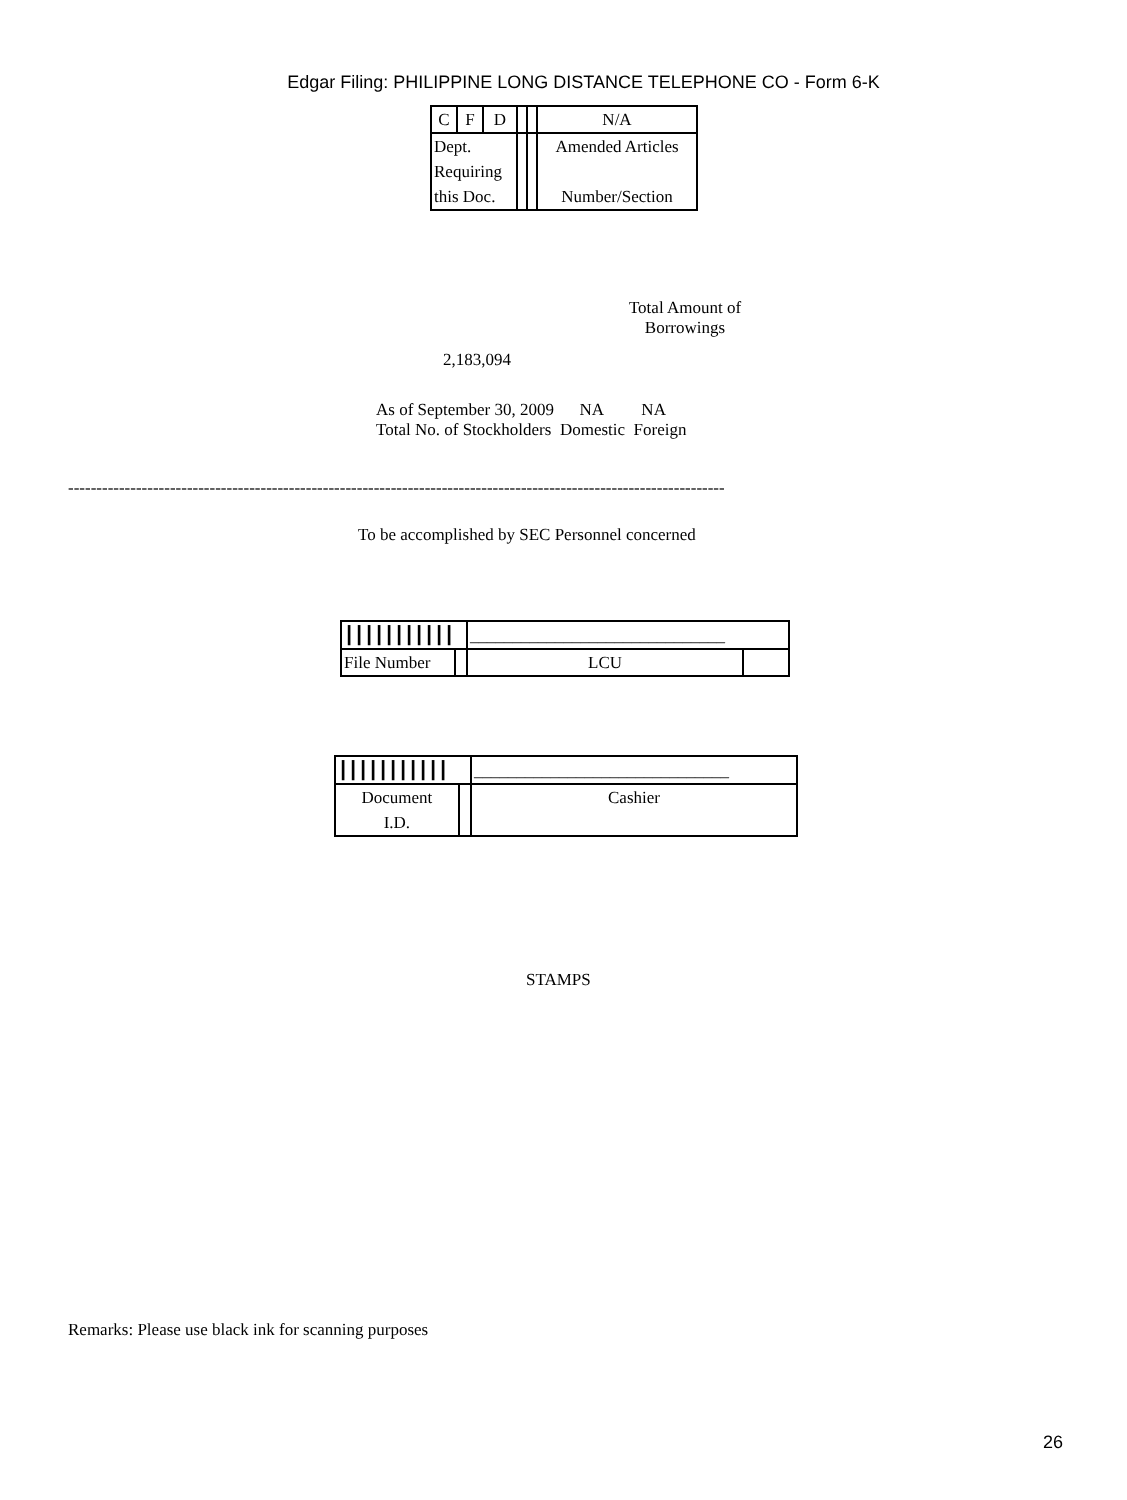Edgar Filing: PHILIPPINE LONG DISTANCE TELEPHONE CO - Form 6-K
| C | F | D | | | N/A |
| Dept. Requiring this Doc. | | | | | Amended Articles Number/Section |
Total Amount of
Borrowings
2,183,094
As of September 30, 2009 NA NA
Total No. of Stockholders Domestic Foreign
--------------------------------------------------------------------------------------------------------------------
To be accomplished by SEC Personnel concerned
| ┃┃┃┃┃┃┃┃┃┃┃ | | ______________________________ | |
| File Number | | LCU | |
| ┃┃┃┃┃┃┃┃┃┃┃ | | ______________________________ |
| Document I.D. | | Cashier |
STAMPS
Remarks: Please use black ink for scanning purposes
26